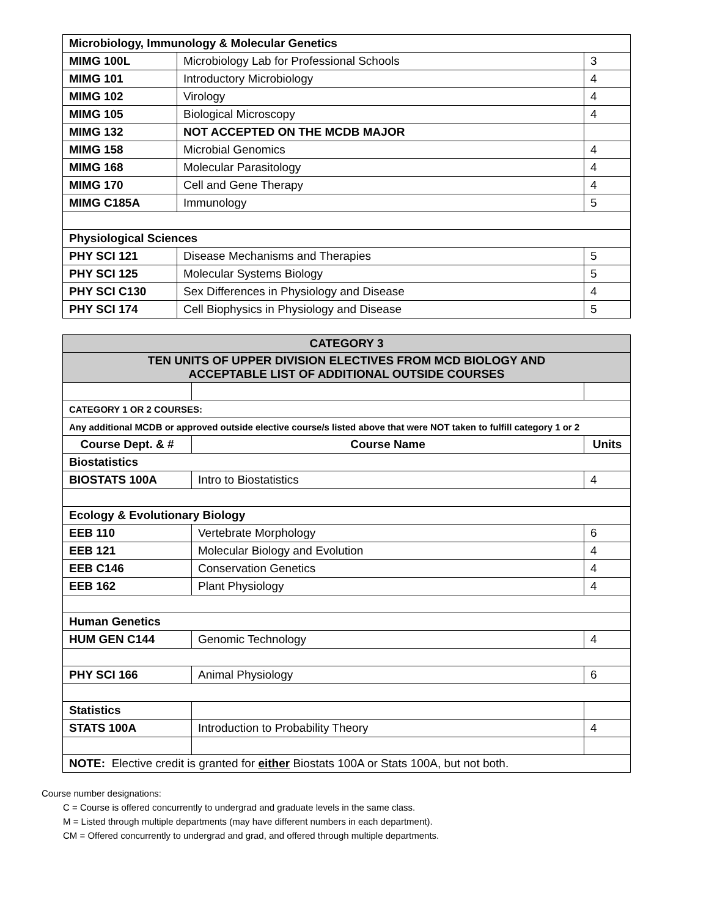| Microbiology, Immunology & Molecular Genetics | | |
| MIMG 100L | Microbiology Lab for Professional Schools | 3 |
| MIMG 101 | Introductory Microbiology | 4 |
| MIMG 102 | Virology | 4 |
| MIMG 105 | Biological Microscopy | 4 |
| MIMG 132 | NOT ACCEPTED ON THE MCDB MAJOR | |
| MIMG 158 | Microbial Genomics | 4 |
| MIMG 168 | Molecular Parasitology | 4 |
| MIMG 170 | Cell and Gene Therapy | 4 |
| MIMG C185A | Immunology | 5 |
| Physiological Sciences | | |
| PHY SCI 121 | Disease Mechanisms and Therapies | 5 |
| PHY SCI 125 | Molecular Systems Biology | 5 |
| PHY SCI C130 | Sex Differences in Physiology and Disease | 4 |
| PHY SCI 174 | Cell Biophysics in Physiology and Disease | 5 |
| CATEGORY 3 | | |
| TEN UNITS OF UPPER DIVISION ELECTIVES FROM MCD BIOLOGY AND ACCEPTABLE LIST OF ADDITIONAL OUTSIDE COURSES | | |
| CATEGORY 1 OR 2 COURSES: | | |
| Any additional MCDB or approved outside elective course/s listed above that were NOT taken to fulfill category 1 or 2 | | |
| Course Dept. & # | Course Name | Units |
| Biostatistics | | |
| BIOSTATS 100A | Intro to Biostatistics | 4 |
| Ecology & Evolutionary Biology | | |
| EEB 110 | Vertebrate Morphology | 6 |
| EEB 121 | Molecular Biology and Evolution | 4 |
| EEB C146 | Conservation Genetics | 4 |
| EEB 162 | Plant Physiology | 4 |
| Human Genetics | | |
| HUM GEN C144 | Genomic Technology | 4 |
| PHY SCI 166 | Animal Physiology | 6 |
| Statistics | | |
| STATS 100A | Introduction to Probability Theory | 4 |
| NOTE: Elective credit is granted for either Biostats 100A or Stats 100A, but not both. | | |
Course number designations:
C = Course is offered concurrently to undergrad and graduate levels in the same class.
M = Listed through multiple departments (may have different numbers in each department).
CM = Offered concurrently to undergrad and grad, and offered through multiple departments.